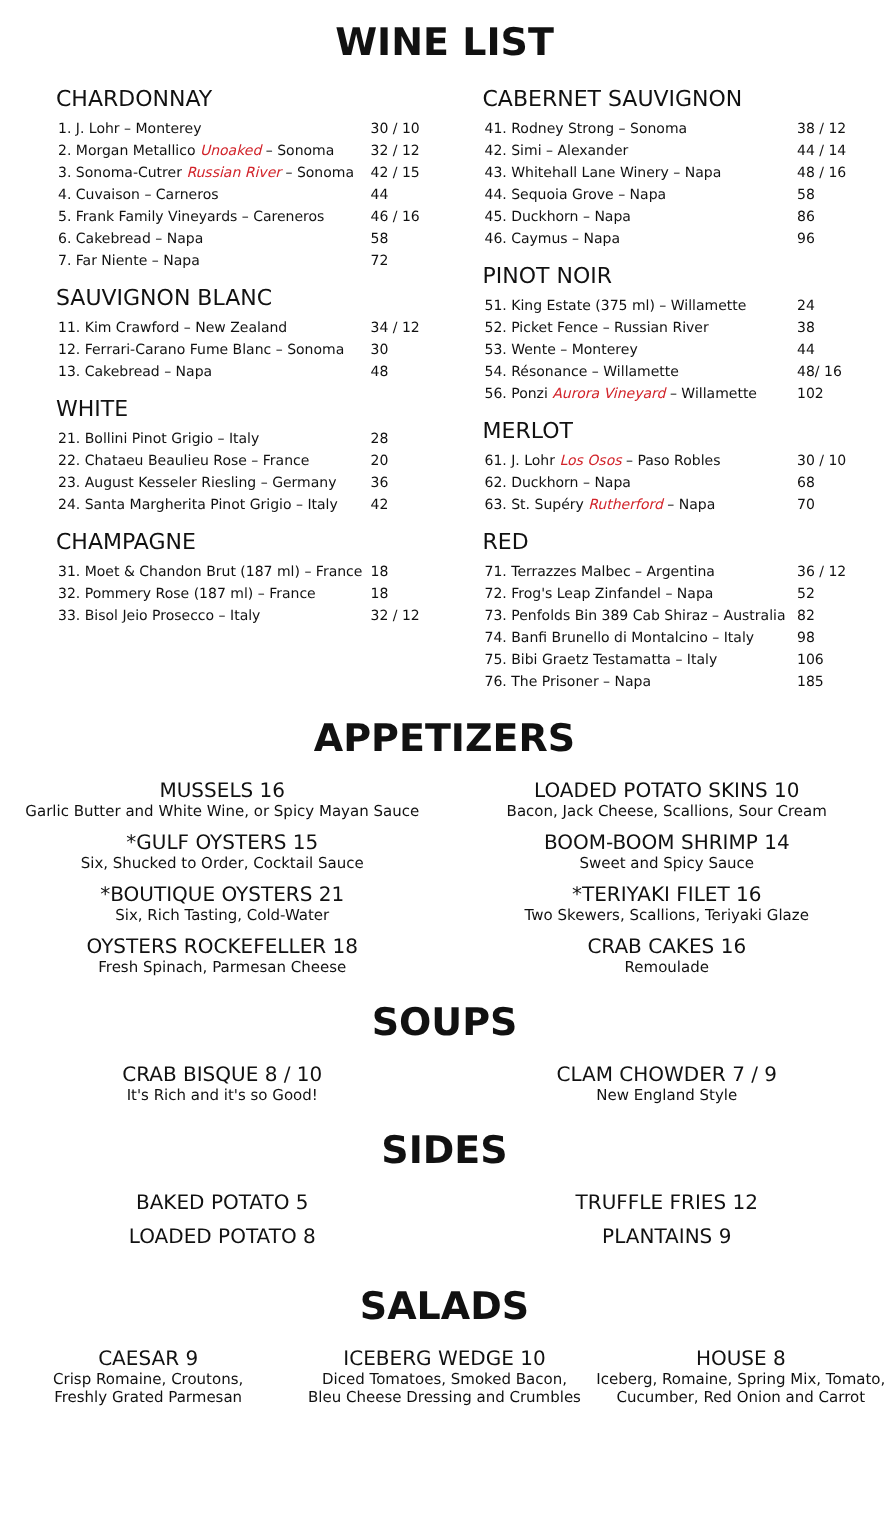WINE LIST
CHARDONNAY
| 1. J. Lohr – Monterey | 30 / 10 |
| 2. Morgan Metallico Unoaked – Sonoma | 32 / 12 |
| 3. Sonoma-Cutrer Russian River – Sonoma | 42 / 15 |
| 4. Cuvaison – Carneros | 44 |
| 5. Frank Family Vineyards – Careneros | 46 / 16 |
| 6. Cakebread – Napa | 58 |
| 7. Far Niente – Napa | 72 |
SAUVIGNON BLANC
| 11. Kim Crawford – New Zealand | 34 / 12 |
| 12. Ferrari-Carano Fume Blanc – Sonoma | 30 |
| 13. Cakebread – Napa | 48 |
WHITE
| 21. Bollini Pinot Grigio – Italy | 28 |
| 22. Chataeu Beaulieu Rose – France | 20 |
| 23. August Kesseler Riesling – Germany | 36 |
| 24. Santa Margherita Pinot Grigio – Italy | 42 |
CHAMPAGNE
| 31. Moet & Chandon Brut (187 ml) – France | 18 |
| 32. Pommery Rose (187 ml) – France | 18 |
| 33. Bisol Jeio Prosecco – Italy | 32 / 12 |
CABERNET SAUVIGNON
| 41. Rodney Strong – Sonoma | 38 / 12 |
| 42. Simi – Alexander | 44 / 14 |
| 43. Whitehall Lane Winery – Napa | 48 / 16 |
| 44. Sequoia Grove – Napa | 58 |
| 45. Duckhorn – Napa | 86 |
| 46. Caymus – Napa | 96 |
PINOT NOIR
| 51. King Estate (375 ml) – Willamette | 24 |
| 52. Picket Fence – Russian River | 38 |
| 53. Wente – Monterey | 44 |
| 54. Résonance – Willamette | 48/ 16 |
| 56. Ponzi Aurora Vineyard – Willamette | 102 |
MERLOT
| 61. J. Lohr Los Osos – Paso Robles | 30 / 10 |
| 62. Duckhorn – Napa | 68 |
| 63. St. Supéry Rutherford – Napa | 70 |
RED
| 71. Terrazzes Malbec – Argentina | 36 / 12 |
| 72. Frog's Leap Zinfandel – Napa | 52 |
| 73. Penfolds Bin 389 Cab Shiraz – Australia | 82 |
| 74. Banfi Brunello di Montalcino – Italy | 98 |
| 75. Bibi Graetz Testamatta – Italy | 106 |
| 76. The Prisoner – Napa | 185 |
APPETIZERS
MUSSELS 16
Garlic Butter and White Wine, or Spicy Mayan Sauce
*GULF OYSTERS 15
Six, Shucked to Order, Cocktail Sauce
*BOUTIQUE OYSTERS 21
Six, Rich Tasting, Cold-Water
OYSTERS ROCKEFELLER 18
Fresh Spinach, Parmesan Cheese
LOADED POTATO SKINS 10
Bacon, Jack Cheese, Scallions, Sour Cream
BOOM-BOOM SHRIMP 14
Sweet and Spicy Sauce
*TERIYAKI FILET 16
Two Skewers, Scallions, Teriyaki Glaze
CRAB CAKES 16
Remoulade
SOUPS
CRAB BISQUE 8 / 10
It's Rich and it's so Good!
CLAM CHOWDER 7 / 9
New England Style
SIDES
BAKED POTATO 5
LOADED POTATO 8
TRUFFLE FRIES 12
PLANTAINS 9
SALADS
CAESAR 9
Crisp Romaine, Croutons,
Freshly Grated Parmesan
ICEBERG WEDGE 10
Diced Tomatoes, Smoked Bacon,
Bleu Cheese Dressing and Crumbles
HOUSE 8
Iceberg, Romaine, Spring Mix, Tomato,
Cucumber, Red Onion and Carrot